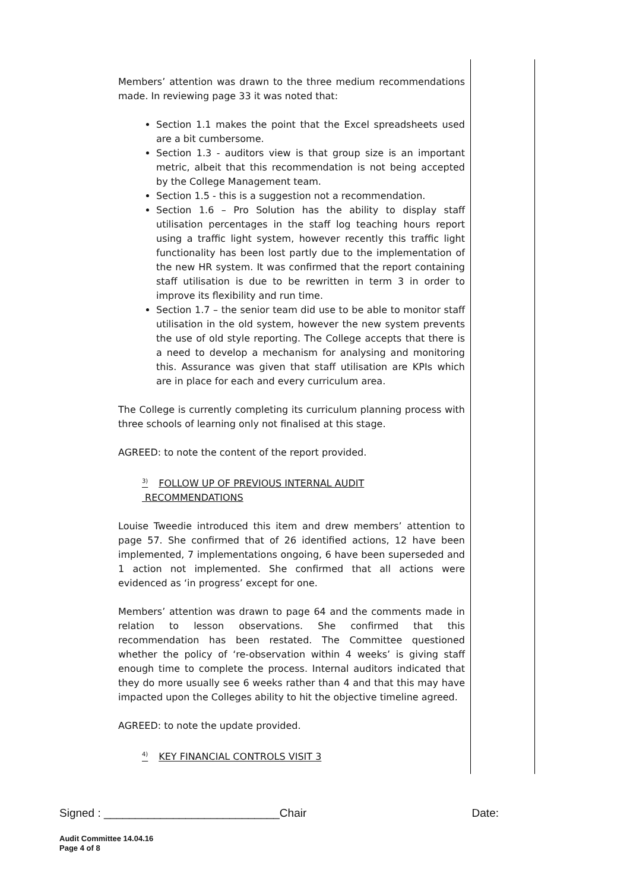Members’ attention was drawn to the three medium recommendations made. In reviewing page 33 it was noted that:
Section 1.1 makes the point that the Excel spreadsheets used are a bit cumbersome.
Section 1.3 - auditors view is that group size is an important metric, albeit that this recommendation is not being accepted by the College Management team.
Section 1.5 - this is a suggestion not a recommendation.
Section 1.6 – Pro Solution has the ability to display staff utilisation percentages in the staff log teaching hours report using a traffic light system, however recently this traffic light functionality has been lost partly due to the implementation of the new HR system. It was confirmed that the report containing staff utilisation is due to be rewritten in term 3 in order to improve its flexibility and run time.
Section 1.7 – the senior team did use to be able to monitor staff utilisation in the old system, however the new system prevents the use of old style reporting. The College accepts that there is a need to develop a mechanism for analysing and monitoring this. Assurance was given that staff utilisation are KPIs which are in place for each and every curriculum area.
The College is currently completing its curriculum planning process with three schools of learning only not finalised at this stage.
AGREED: to note the content of the report provided.
<sup>3)</sup> FOLLOW UP OF PREVIOUS INTERNAL AUDIT
RECOMMENDATIONS
Louise Tweedie introduced this item and drew members’ attention to page 57. She confirmed that of 26 identified actions, 12 have been implemented, 7 implementations ongoing, 6 have been superseded and 1 action not implemented. She confirmed that all actions were evidenced as ‘in progress’ except for one.
Members’ attention was drawn to page 64 and the comments made in relation to lesson observations. She confirmed that this recommendation has been restated. The Committee questioned whether the policy of ‘re-observation within 4 weeks’ is giving staff enough time to complete the process. Internal auditors indicated that they do more usually see 6 weeks rather than 4 and that this may have impacted upon the Colleges ability to hit the objective timeline agreed.
AGREED: to note the update provided.
<sup>4)</sup> KEY FINANCIAL CONTROLS VISIT 3
Signed : ____________________________Chair Date:
Audit Committee 14.04.16
Page 4 of 8